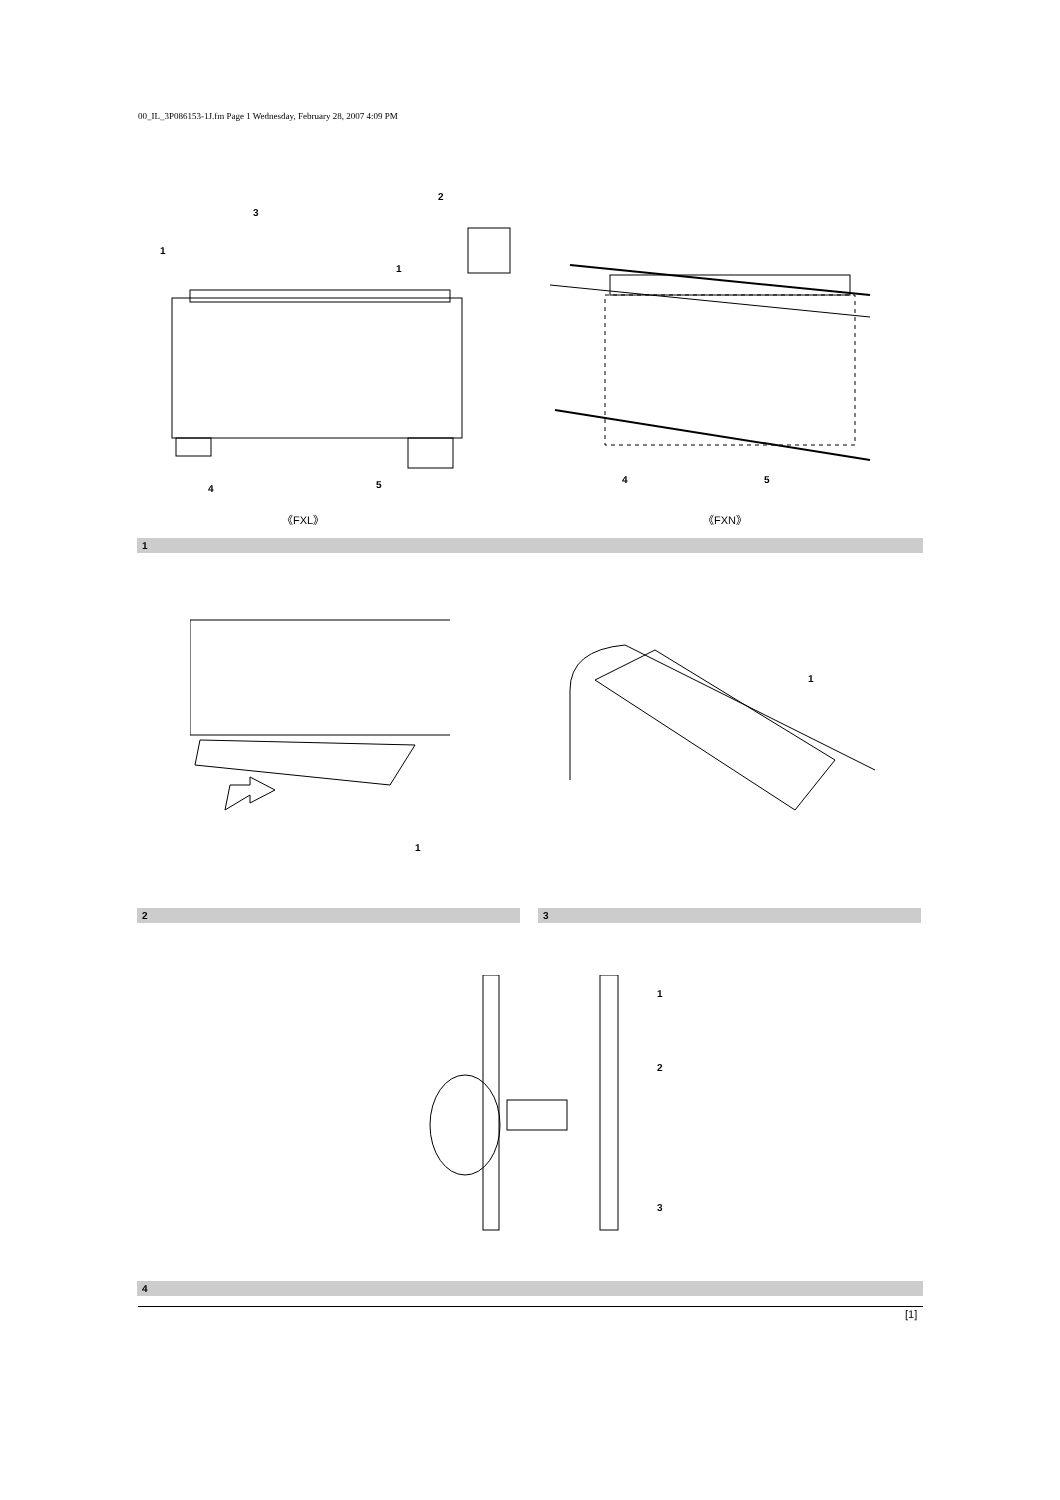00_IL_3P086153-1J.fm Page 1 Wednesday, February 28, 2007 4:09 PM
1
3
2
1
4
5
4
5
《FXL》 《FXN》
1
1
1
2 3
1
2
3
4
[1]